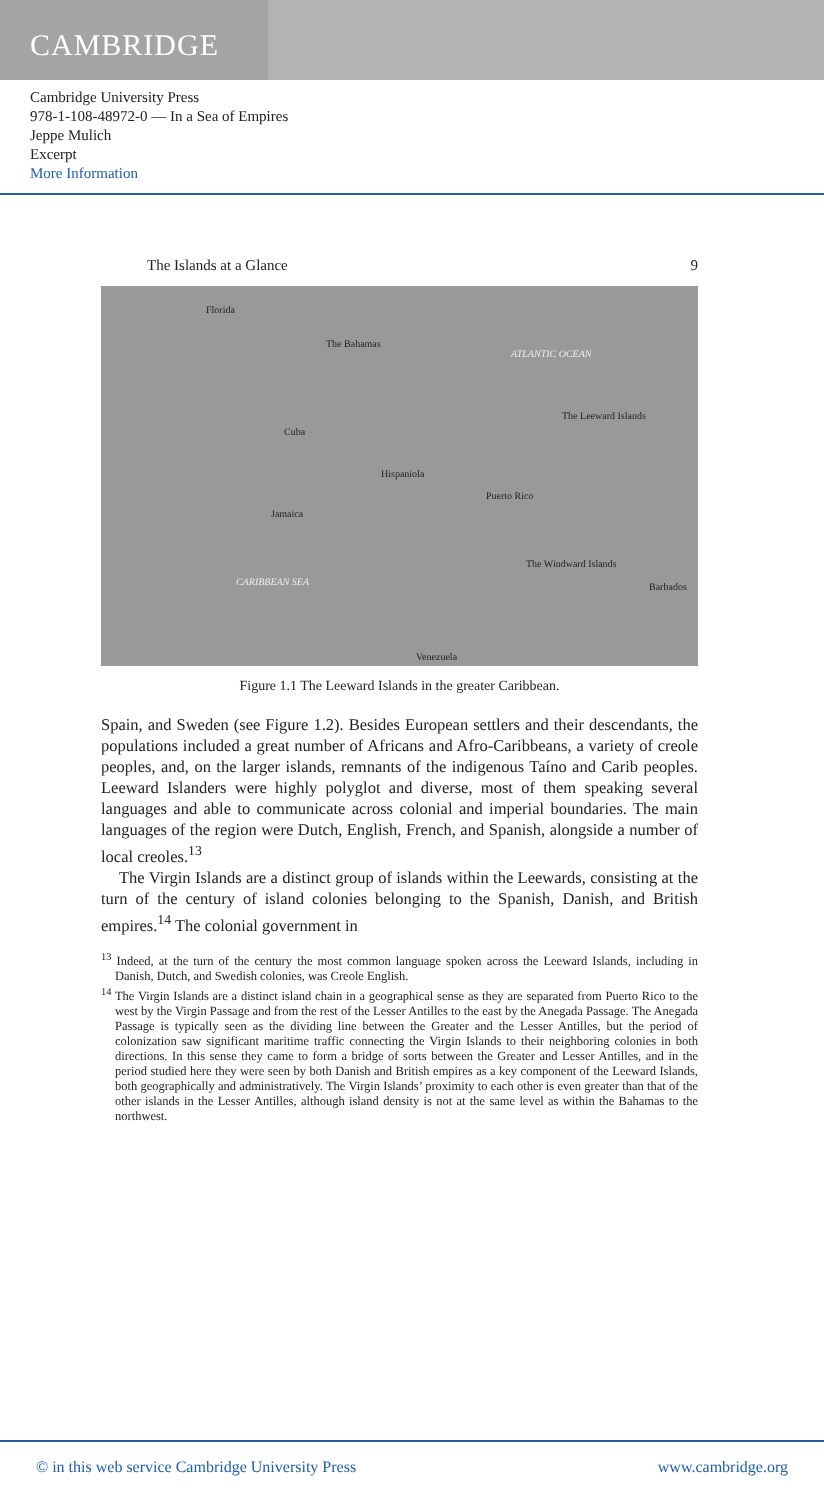CAMBRIDGE
Cambridge University Press
978-1-108-48972-0 — In a Sea of Empires
Jeppe Mulich
Excerpt
More Information
The Islands at a Glance 9
Florida
The Bahamas
ATLANTIC OCEAN
Cuba
The Leeward Islands
Hispaniola
Puerto Rico
Jamaica
The Windward Islands
CARIBBEAN SEA Barbados
Venezuela
Figure 1.1 The Leeward Islands in the greater Caribbean.
Spain, and Sweden (see Figure 1.2). Besides European settlers and their descendants, the populations included a great number of Africans and Afro-Caribbeans, a variety of creole peoples, and, on the larger islands, remnants of the indigenous Taíno and Carib peoples. Leeward Islanders were highly polyglot and diverse, most of them speaking several languages and able to communicate across colonial and imperial boundaries. The main languages of the region were Dutch, English, French, and Spanish, alongside a number of local creoles.<sup>13</sup>
The Virgin Islands are a distinct group of islands within the Leewards, consisting at the turn of the century of island colonies belonging to the Spanish, Danish, and British empires.<sup>14</sup> The colonial government in
<sup>13</sup> Indeed, at the turn of the century the most common language spoken across the Leeward Islands, including in Danish, Dutch, and Swedish colonies, was Creole English.
<sup>14</sup> The Virgin Islands are a distinct island chain in a geographical sense as they are separated from Puerto Rico to the west by the Virgin Passage and from the rest of the Lesser Antilles to the east by the Anegada Passage. The Anegada Passage is typically seen as the dividing line between the Greater and the Lesser Antilles, but the period of colonization saw significant maritime traffic connecting the Virgin Islands to their neighboring colonies in both directions. In this sense they came to form a bridge of sorts between the Greater and Lesser Antilles, and in the period studied here they were seen by both Danish and British empires as a key component of the Leeward Islands, both geographically and administratively. The Virgin Islands’ proximity to each other is even greater than that of the other islands in the Lesser Antilles, although island density is not at the same level as within the Bahamas to the northwest.
© in this web service Cambridge University Press www.cambridge.org